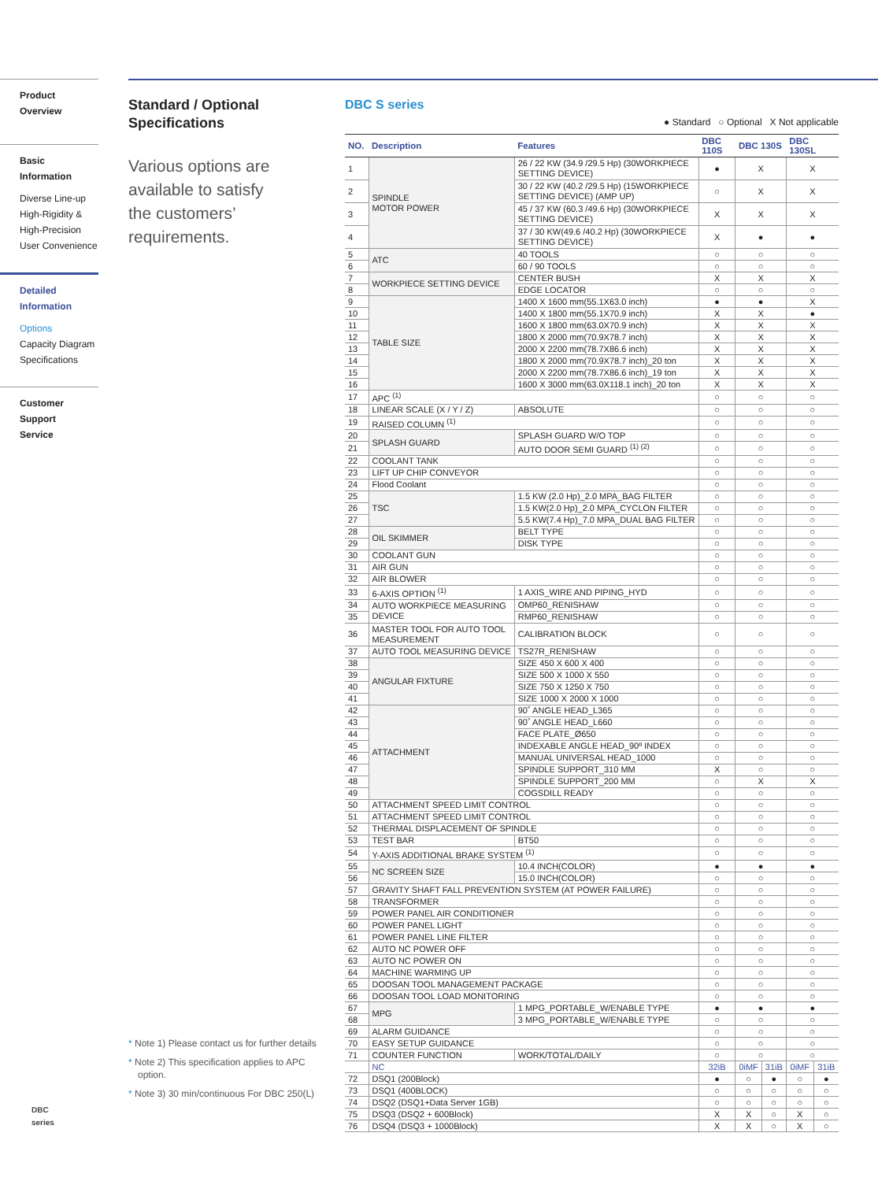Product Overview
Basic Information
Diverse Line-up
High-Rigidity &
High-Precision
User Convenience
Detailed
Information
Options
Capacity Diagram
Specifications
Customer Support
Service
Standard / Optional
Specifications
Various options are
available to satisfy
the customers’
requirements.
* Note 1) Please contact us for further details
* Note 2) This specification applies to APC option.
* Note 3) 30 min/continuous For DBC 250(L)
DBC S series
● Standard ○ Optional X Not applicable
| NO. | Description | Features | DBC 110S | DBC 130S | | DBC 130SL | |
| --- | --- | --- | --- | --- | --- | --- | --- |
| 1 | SPINDLE MOTOR POWER | 26 / 22 KW (34.9 /29.5 Hp) (30WORKPIECE SETTING DEVICE) | ● | X | | X | |
| 2 | | 30 / 22 KW (40.2 /29.5 Hp) (15WORKPIECE SETTING DEVICE) (AMP UP) | ○ | X | | X | |
| 3 | | 45 / 37 KW (60.3 /49.6 Hp) (30WORKPIECE SETTING DEVICE) | X | X | | X | |
| 4 | | 37 / 30 KW(49.6 /40.2 Hp) (30WORKPIECE SETTING DEVICE) | X | ● | | ● | |
| 5 | ATC | 40 TOOLS | ○ | ○ | | ○ | |
| 6 | | 60 / 90 TOOLS | ○ | ○ | | ○ | |
| 7 | WORKPIECE SETTING DEVICE | CENTER BUSH | X | X | | X | |
| 8 | | EDGE LOCATOR | ○ | ○ | | ○ | |
| 9 | TABLE SIZE | 1400 X 1600 mm(55.1X63.0 inch) | ● | ● | | X | |
| 10 | | 1400 X 1800 mm(55.1X70.9 inch) | X | X | | ● | |
| 11 | | 1600 X 1800 mm(63.0X70.9 inch) | X | X | | X | |
| 12 | | 1800 X 2000 mm(70.9X78.7 inch) | X | X | | X | |
| 13 | | 2000 X 2200 mm(78.7X86.6 inch) | X | X | | X | |
| 14 | | 1800 X 2000 mm(70.9X78.7 inch)_20 ton | X | X | | X | |
| 15 | | 2000 X 2200 mm(78.7X86.6 inch)_19 ton | X | X | | X | |
| 16 | | 1600 X 3000 mm(63.0X118.1 inch)_20 ton | X | X | | X | |
| 17 | APC <sup>(1)</sup> | | ○ | ○ | | ○ | |
| 18 | LINEAR SCALE (X / Y / Z) | ABSOLUTE | ○ | ○ | | ○ | |
| 19 | RAISED COLUMN <sup>(1)</sup> | | ○ | ○ | | ○ | |
| 20 | SPLASH GUARD | SPLASH GUARD W/O TOP | ○ | ○ | | ○ | |
| 21 | | AUTO DOOR SEMI GUARD <sup>(1) (2)</sup> | ○ | ○ | | ○ | |
| 22 | COOLANT TANK | | ○ | ○ | | ○ | |
| 23 | LIFT UP CHIP CONVEYOR | | ○ | ○ | | ○ | |
| 24 | Flood Coolant | | ○ | ○ | | ○ | |
| 25 | TSC | 1.5 KW (2.0 Hp)_2.0 MPA_BAG FILTER | ○ | ○ | | ○ | |
| 26 | | 1.5 KW(2.0 Hp)_2.0 MPA_CYCLON FILTER | ○ | ○ | | ○ | |
| 27 | | 5.5 KW(7.4 Hp)_7.0 MPA_DUAL BAG FILTER | ○ | ○ | | ○ | |
| 28 | OIL SKIMMER | BELT TYPE | ○ | ○ | | ○ | |
| 29 | | DISK TYPE | ○ | ○ | | ○ | |
| 30 | COOLANT GUN | | ○ | ○ | | ○ | |
| 31 | AIR GUN | | ○ | ○ | | ○ | |
| 32 | AIR BLOWER | | ○ | ○ | | ○ | |
| 33 | 6-AXIS OPTION <sup>(1)</sup> | 1 AXIS_WIRE AND PIPING_HYD | ○ | ○ | | ○ | |
| 34 | AUTO WORKPIECE MEASURING DEVICE | OMP60_RENISHAW | ○ | ○ | | ○ | |
| 35 | | RMP60_RENISHAW | ○ | ○ | | ○ | |
| 36 | MASTER TOOL FOR AUTO TOOL MEASUREMENT | CALIBRATION BLOCK | ○ | ○ | | ○ | |
| 37 | AUTO TOOL MEASURING DEVICE | TS27R_RENISHAW | ○ | ○ | | ○ | |
| 38 | ANGULAR FIXTURE | SIZE 450 X 600 X 400 | ○ | ○ | | ○ | |
| 39 | | SIZE 500 X 1000 X 550 | ○ | ○ | | ○ | |
| 40 | | SIZE 750 X 1250 X 750 | ○ | ○ | | ○ | |
| 41 | | SIZE 1000 X 2000 X 1000 | ○ | ○ | | ○ | |
| 42 | ATTACHMENT | 90˚ ANGLE HEAD_L365 | ○ | ○ | | ○ | |
| 43 | | 90˚ ANGLE HEAD_L660 | ○ | ○ | | ○ | |
| 44 | | FACE PLATE_Ø650 | ○ | ○ | | ○ | |
| 45 | | INDEXABLE ANGLE HEAD_90º INDEX | ○ | ○ | | ○ | |
| 46 | | MANUAL UNIVERSAL HEAD_1000 | ○ | ○ | | ○ | |
| 47 | | SPINDLE SUPPORT_310 MM | X | ○ | | ○ | |
| 48 | | SPINDLE SUPPORT_200 MM | ○ | X | | X | |
| 49 | | COGSDILL READY | ○ | ○ | | ○ | |
| 50 | ATTACHMENT SPEED LIMIT CONTROL | | ○ | ○ | | ○ | |
| 51 | ATTACHMENT SPEED LIMIT CONTROL | | ○ | ○ | | ○ | |
| 52 | THERMAL DISPLACEMENT OF SPINDLE | | ○ | ○ | | ○ | |
| 53 | TEST BAR | BT50 | ○ | ○ | | ○ | |
| 54 | Y-AXIS ADDITIONAL BRAKE SYSTEM <sup>(1)</sup> | | ○ | ○ | | ○ | |
| 55 | NC SCREEN SIZE | 10.4 INCH(COLOR) | ● | ● | | ● | |
| 56 | | 15.0 INCH(COLOR) | ○ | ○ | | ○ | |
| 57 | GRAVITY SHAFT FALL PREVENTION SYSTEM (AT POWER FAILURE) | | ○ | ○ | | ○ | |
| 58 | TRANSFORMER | | ○ | ○ | | ○ | |
| 59 | POWER PANEL AIR CONDITIONER | | ○ | ○ | | ○ | |
| 60 | POWER PANEL LIGHT | | ○ | ○ | | ○ | |
| 61 | POWER PANEL LINE FILTER | | ○ | ○ | | ○ | |
| 62 | AUTO NC POWER OFF | | ○ | ○ | | ○ | |
| 63 | AUTO NC POWER ON | | ○ | ○ | | ○ | |
| 64 | MACHINE WARMING UP | | ○ | ○ | | ○ | |
| 65 | DOOSAN TOOL MANAGEMENT PACKAGE | | ○ | ○ | | ○ | |
| 66 | DOOSAN TOOL LOAD MONITORING | | ○ | ○ | | ○ | |
| 67 | MPG | 1 MPG_PORTABLE_W/ENABLE TYPE | ● | ● | | ● | |
| 68 | | 3 MPG_PORTABLE_W/ENABLE TYPE | ○ | ○ | | ○ | |
| 69 | ALARM GUIDANCE | | ○ | ○ | | ○ | |
| 70 | EASY SETUP GUIDANCE | | ○ | ○ | | ○ | |
| 71 | COUNTER FUNCTION | WORK/TOTAL/DAILY | ○ | ○ | | ○ | |
| | NC | | 32iB | 0iMF | 31iB | 0iMF | 31iB |
| 72 | DSQ1 (200Block) | | ● | ○ | ● | ○ | ● |
| 73 | DSQ1 (400BLOCK) | | ○ | ○ | ○ | ○ | ○ |
| 74 | DSQ2 (DSQ1+Data Server 1GB) | | ○ | ○ | ○ | ○ | ○ |
| 75 | DSQ3 (DSQ2 + 600Block) | | X | X | ○ | X | ○ |
| 76 | DSQ4 (DSQ3 + 1000Block) | | X | X | ○ | X | ○ |
DBC
series